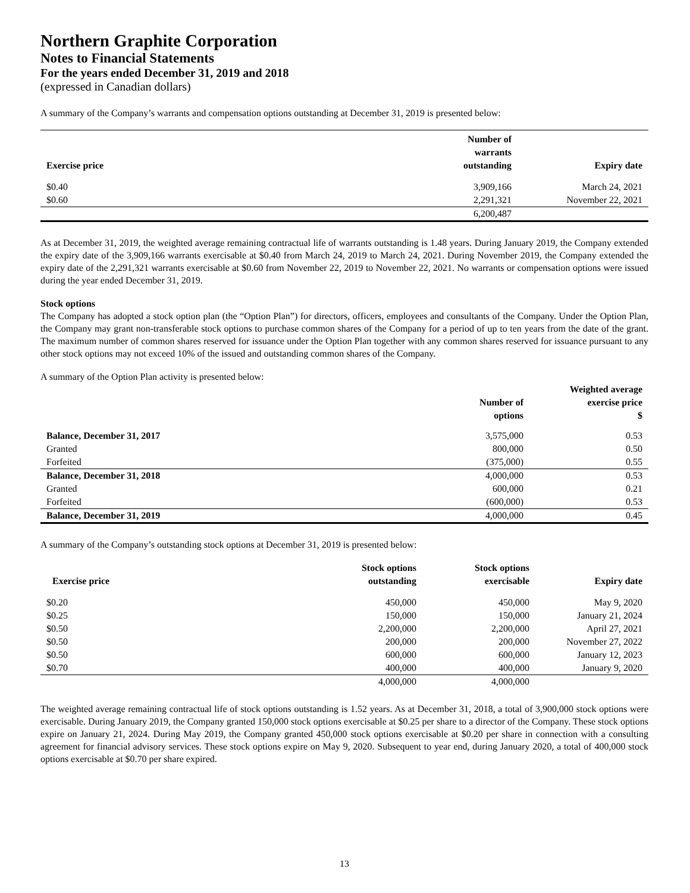Northern Graphite Corporation
Notes to Financial Statements
For the years ended December 31, 2019 and 2018
(expressed in Canadian dollars)
A summary of the Company’s warrants and compensation options outstanding at December 31, 2019 is presented below:
| Exercise price | Number of warrants outstanding | Expiry date |
| --- | --- | --- |
| $0.40 | 3,909,166 | March 24, 2021 |
| $0.60 | 2,291,321 | November 22, 2021 |
| | 6,200,487 | |
As at December 31, 2019, the weighted average remaining contractual life of warrants outstanding is 1.48 years. During January 2019, the Company extended the expiry date of the 3,909,166 warrants exercisable at $0.40 from March 24, 2019 to March 24, 2021. During November 2019, the Company extended the expiry date of the 2,291,321 warrants exercisable at $0.60 from November 22, 2019 to November 22, 2021. No warrants or compensation options were issued during the year ended December 31, 2019.
Stock options
The Company has adopted a stock option plan (the “Option Plan”) for directors, officers, employees and consultants of the Company. Under the Option Plan, the Company may grant non-transferable stock options to purchase common shares of the Company for a period of up to ten years from the date of the grant. The maximum number of common shares reserved for issuance under the Option Plan together with any common shares reserved for issuance pursuant to any other stock options may not exceed 10% of the issued and outstanding common shares of the Company.
A summary of the Option Plan activity is presented below:
| | Number of options | Weighted average exercise price $ |
| --- | --- | --- |
| Balance, December 31, 2017 | 3,575,000 | 0.53 |
| Granted | 800,000 | 0.50 |
| Forfeited | (375,000) | 0.55 |
| Balance, December 31, 2018 | 4,000,000 | 0.53 |
| Granted | 600,000 | 0.21 |
| Forfeited | (600,000) | 0.53 |
| Balance, December 31, 2019 | 4,000,000 | 0.45 |
A summary of the Company’s outstanding stock options at December 31, 2019 is presented below:
| Exercise price | Stock options outstanding | Stock options exercisable | Expiry date |
| --- | --- | --- | --- |
| $0.20 | 450,000 | 450,000 | May 9, 2020 |
| $0.25 | 150,000 | 150,000 | January 21, 2024 |
| $0.50 | 2,200,000 | 2,200,000 | April 27, 2021 |
| $0.50 | 200,000 | 200,000 | November 27, 2022 |
| $0.50 | 600,000 | 600,000 | January 12, 2023 |
| $0.70 | 400,000 | 400,000 | January 9, 2020 |
| | 4,000,000 | 4,000,000 | |
The weighted average remaining contractual life of stock options outstanding is 1.52 years. As at December 31, 2018, a total of 3,900,000 stock options were exercisable. During January 2019, the Company granted 150,000 stock options exercisable at $0.25 per share to a director of the Company. These stock options expire on January 21, 2024. During May 2019, the Company granted 450,000 stock options exercisable at $0.20 per share in connection with a consulting agreement for financial advisory services. These stock options expire on May 9, 2020. Subsequent to year end, during January 2020, a total of 400,000 stock options exercisable at $0.70 per share expired.
13